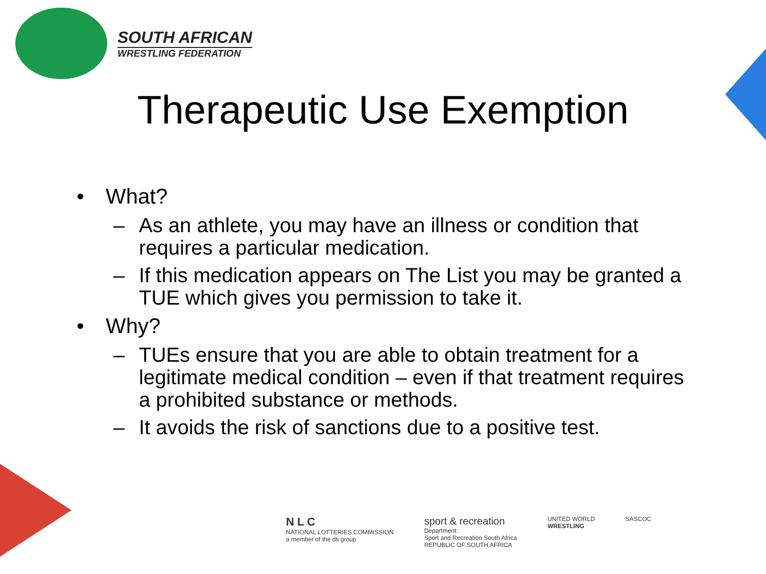SOUTH AFRICAN
WRESTLING FEDERATION
Therapeutic Use Exemption
• What?
– As an athlete, you may have an illness or condition that requires a particular medication.
– If this medication appears on The List you may be granted a TUE which gives you permission to take it.
• Why?
– TUEs ensure that you are able to obtain treatment for a legitimate medical condition – even if that treatment requires a prohibited substance or methods.
– It avoids the risk of sanctions due to a positive test.
N L C
NATIONAL LOTTERIES COMMISSION
a member of the dti group
sport & recreation
Department:
Sport and Recreation South Africa
REPUBLIC OF SOUTH AFRICA
UNITED WORLD
WRESTLING
SASCOC